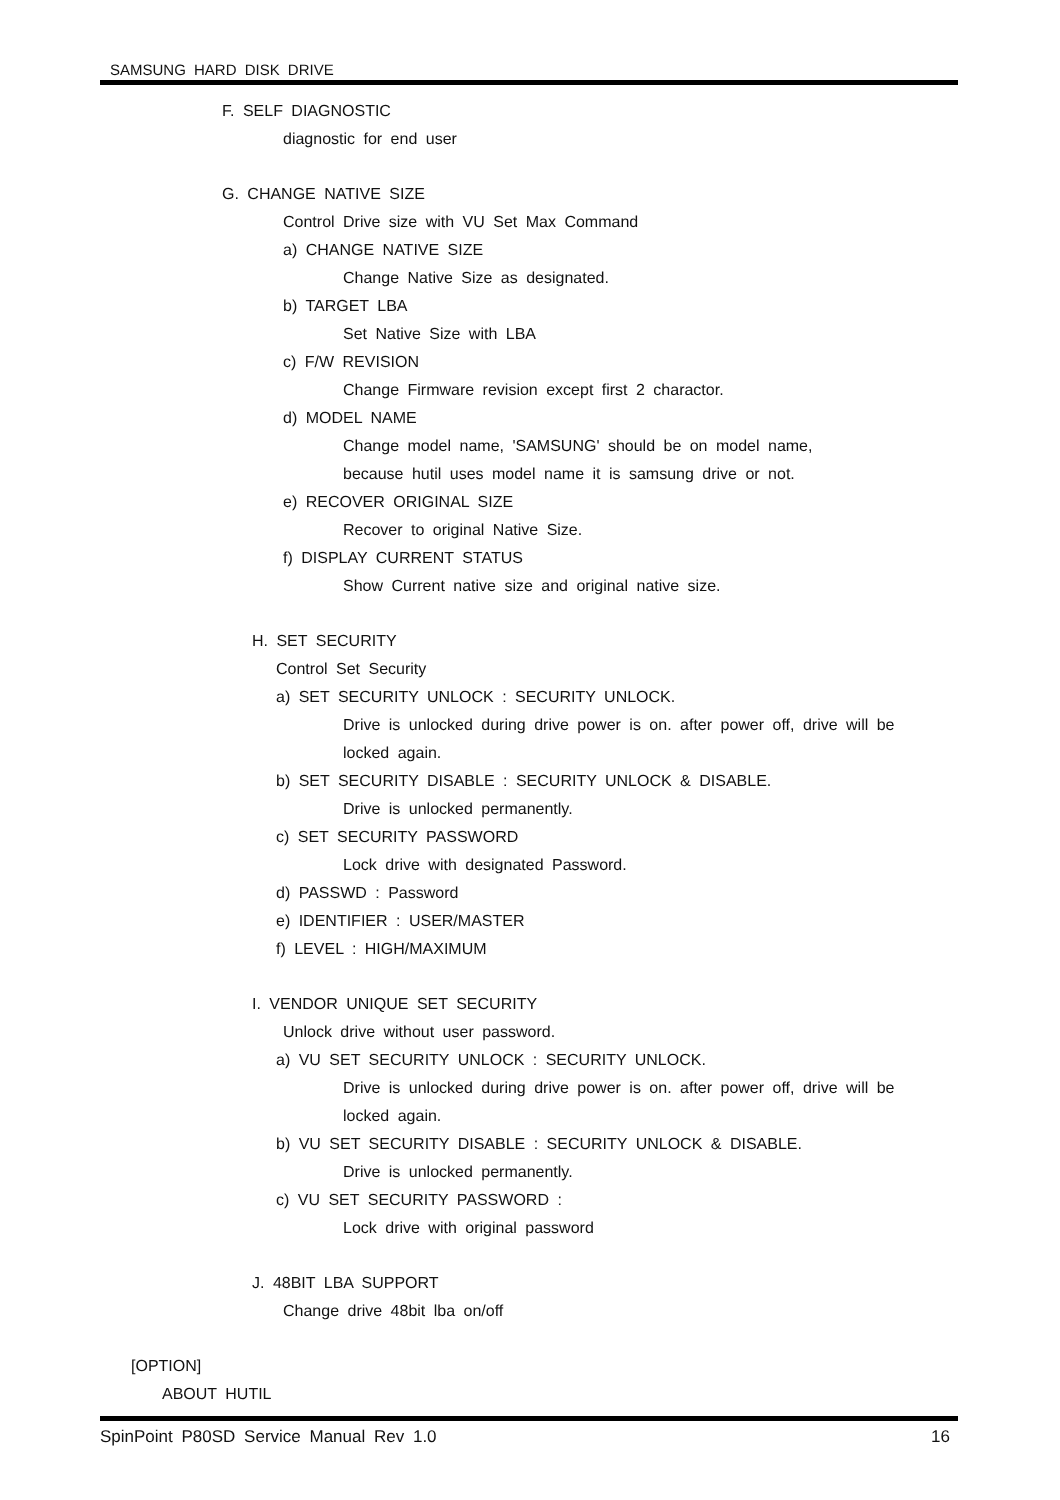SAMSUNG HARD DISK DRIVE
F. SELF DIAGNOSTIC
diagnostic for end user
G. CHANGE NATIVE SIZE
Control Drive size with VU Set Max Command
a) CHANGE NATIVE SIZE
Change Native Size as designated.
b) TARGET LBA
Set Native Size with LBA
c) F/W REVISION
Change Firmware revision except first 2 charactor.
d) MODEL NAME
Change model name, 'SAMSUNG' should be on model name,
because hutil uses model name it is samsung drive or not.
e) RECOVER ORIGINAL SIZE
Recover to original Native Size.
f) DISPLAY CURRENT STATUS
Show Current native size and original native size.
H. SET SECURITY
Control Set Security
a) SET SECURITY UNLOCK : SECURITY UNLOCK.
Drive is unlocked during drive power is on. after power off, drive will be
locked again.
b) SET SECURITY DISABLE : SECURITY UNLOCK & DISABLE.
Drive is unlocked permanently.
c) SET SECURITY PASSWORD
Lock drive with designated Password.
d) PASSWD : Password
e) IDENTIFIER : USER/MASTER
f) LEVEL : HIGH/MAXIMUM
I. VENDOR UNIQUE SET SECURITY
Unlock drive without user password.
a) VU SET SECURITY UNLOCK : SECURITY UNLOCK.
Drive is unlocked during drive power is on. after power off, drive will be
locked again.
b) VU SET SECURITY DISABLE : SECURITY UNLOCK & DISABLE.
Drive is unlocked permanently.
c) VU SET SECURITY PASSWORD :
Lock drive with original password
J. 48BIT LBA SUPPORT
Change drive 48bit lba on/off
[OPTION]
ABOUT HUTIL
SpinPoint P80SD Service Manual Rev 1.0 16